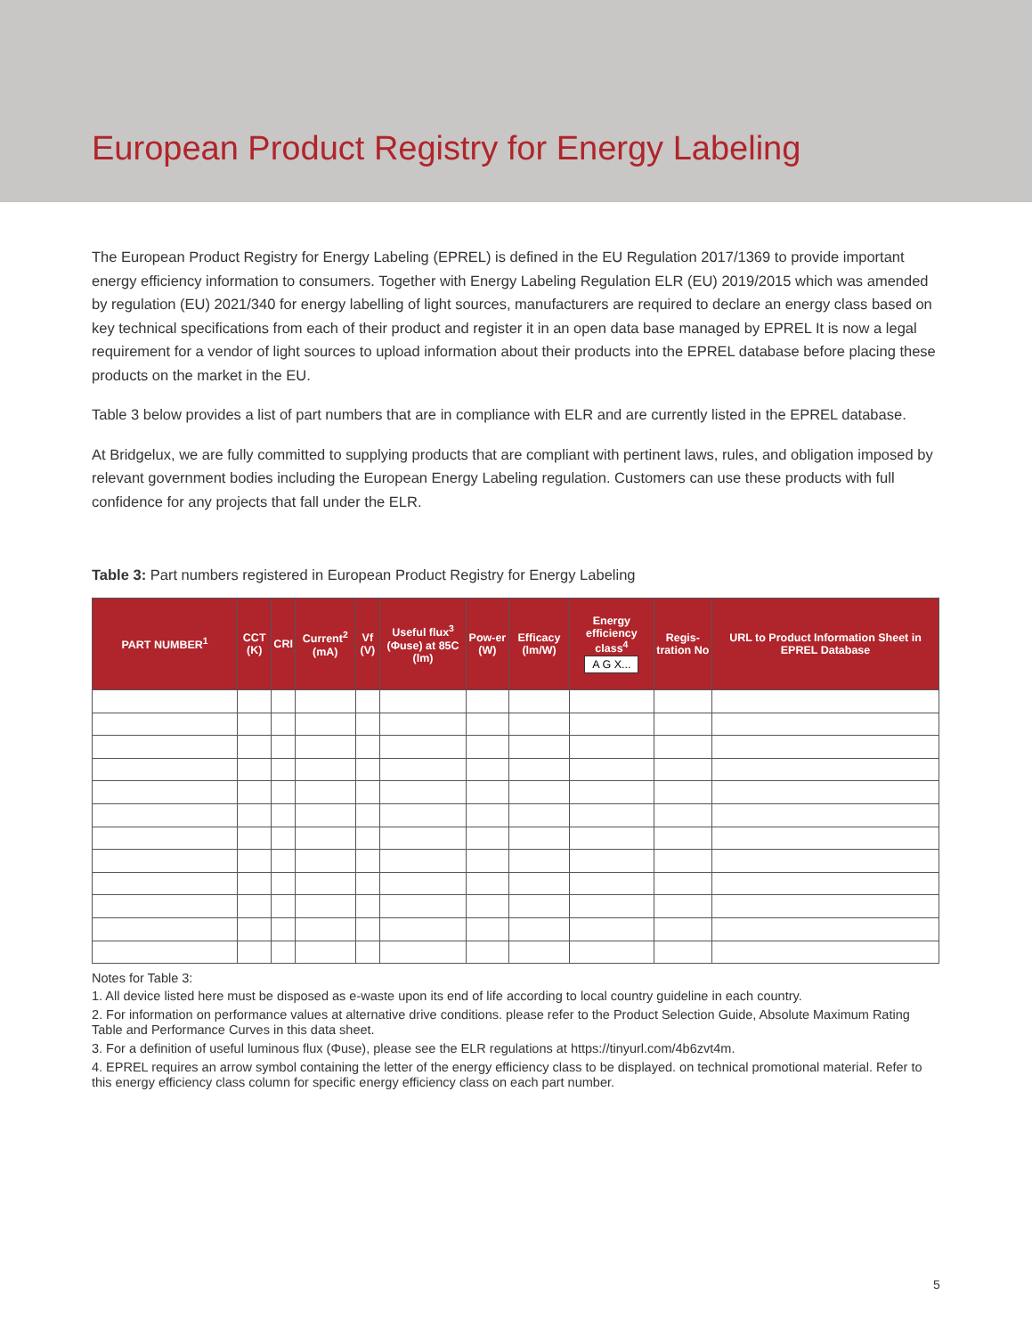European Product Registry for Energy Labeling
The European Product Registry for Energy Labeling (EPREL) is defined in the EU Regulation 2017/1369 to provide important energy efficiency information to consumers. Together with Energy Labeling Regulation ELR (EU) 2019/2015 which was amended by regulation (EU) 2021/340 for energy labelling of light sources, manufacturers are required to declare an energy class based on key technical specifications from each of their product and register it in an open data base managed by EPREL It is now a legal requirement for a vendor of light sources to upload information about their products into the EPREL database before placing these products on the market in the EU.
Table 3 below provides a list of part numbers that are in compliance with ELR and are currently listed in the EPREL database.
At Bridgelux, we are fully committed to supplying products that are compliant with pertinent laws, rules, and obligation imposed by relevant government bodies including the European Energy Labeling regulation. Customers can use these products with full confidence for any projects that fall under the ELR.
Table 3: Part numbers registered in European Product Registry for Energy Labeling
| PART NUMBER<sup>1</sup> | CCT (K) | CRI | Current<sup>2</sup> (mA) | Vf (V) | Useful flux<sup>3</sup> (Φuse) at 85C (lm) | Pow-er (W) | Efficacy (lm/W) | Energy efficiency class<sup>4</sup> A G X... | Regis-tration No | URL to Product Information Sheet in EPREL Database |
| --- | --- | --- | --- | --- | --- | --- | --- | --- | --- | --- |
Notes for Table 3:
1. All device listed here must be disposed as e-waste upon its end of life according to local country guideline in each country.
2. For information on performance values at alternative drive conditions. please refer to the Product Selection Guide, Absolute Maximum Rating Table and Performance Curves in this data sheet.
3. For a definition of useful luminous flux (Φuse), please see the ELR regulations at https://tinyurl.com/4b6zvt4m.
4. EPREL requires an arrow symbol containing the letter of the energy efficiency class to be displayed. on technical promotional material. Refer to this energy efficiency class column for specific energy efficiency class on each part number.
5